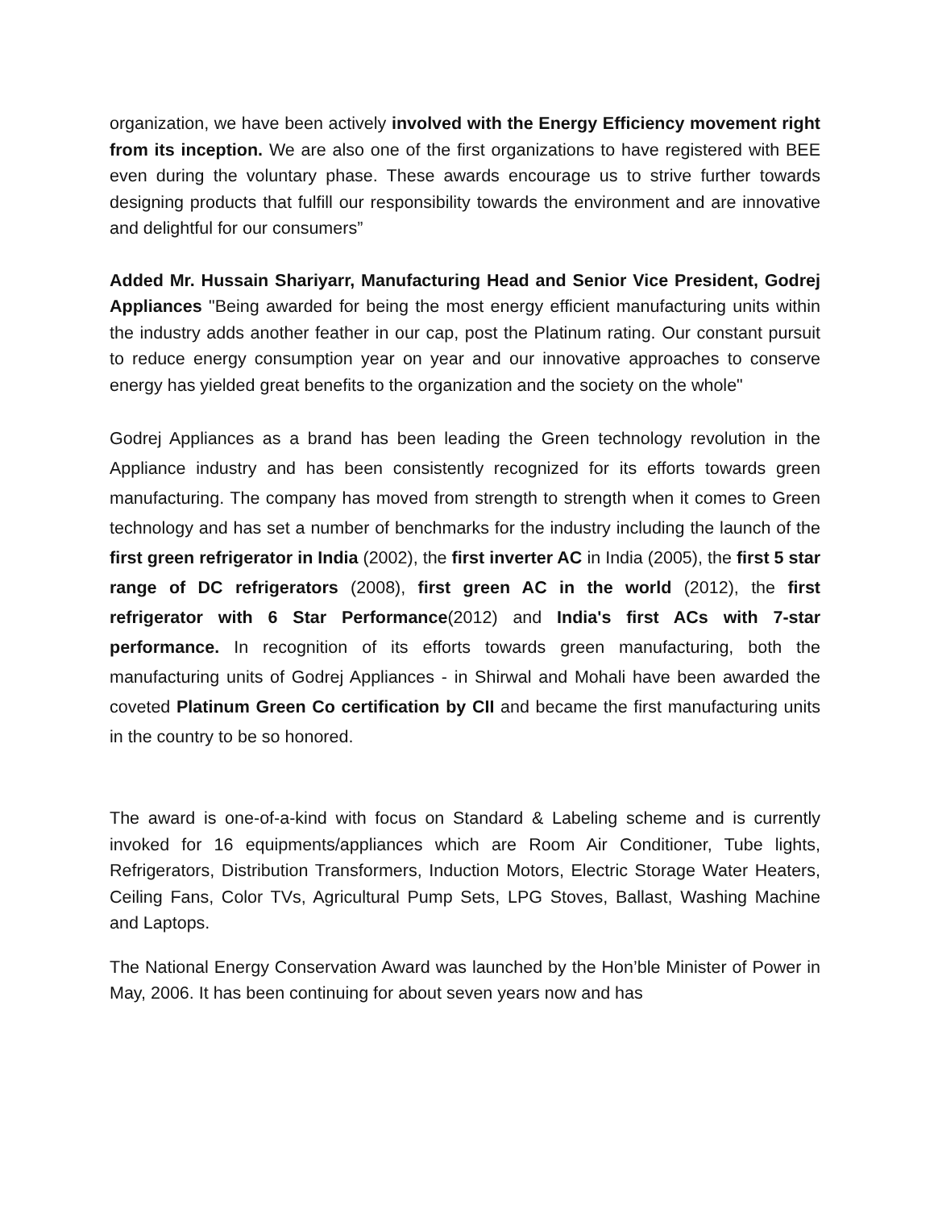organization, we have been actively involved with the Energy Efficiency movement right from its inception. We are also one of the first organizations to have registered with BEE even during the voluntary phase. These awards encourage us to strive further towards designing products that fulfill our responsibility towards the environment and are innovative and delightful for our consumers”
Added Mr. Hussain Shariyarr, Manufacturing Head and Senior Vice President, Godrej Appliances "Being awarded for being the most energy efficient manufacturing units within the industry adds another feather in our cap, post the Platinum rating. Our constant pursuit to reduce energy consumption year on year and our innovative approaches to conserve energy has yielded great benefits to the organization and the society on the whole"
Godrej Appliances as a brand has been leading the Green technology revolution in the Appliance industry and has been consistently recognized for its efforts towards green manufacturing. The company has moved from strength to strength when it comes to Green technology and has set a number of benchmarks for the industry including the launch of the first green refrigerator in India (2002), the first inverter AC in India (2005), the first 5 star range of DC refrigerators (2008), first green AC in the world (2012), the first refrigerator with 6 Star Performance(2012) and India's first ACs with 7-star performance. In recognition of its efforts towards green manufacturing, both the manufacturing units of Godrej Appliances - in Shirwal and Mohali have been awarded the coveted Platinum Green Co certification by CII and became the first manufacturing units in the country to be so honored.
The award is one-of-a-kind with focus on Standard & Labeling scheme and is currently invoked for 16 equipments/appliances which are Room Air Conditioner, Tube lights, Refrigerators, Distribution Transformers, Induction Motors, Electric Storage Water Heaters, Ceiling Fans, Color TVs, Agricultural Pump Sets, LPG Stoves, Ballast, Washing Machine and Laptops.
The National Energy Conservation Award was launched by the Hon’ble Minister of Power in May, 2006. It has been continuing for about seven years now and has